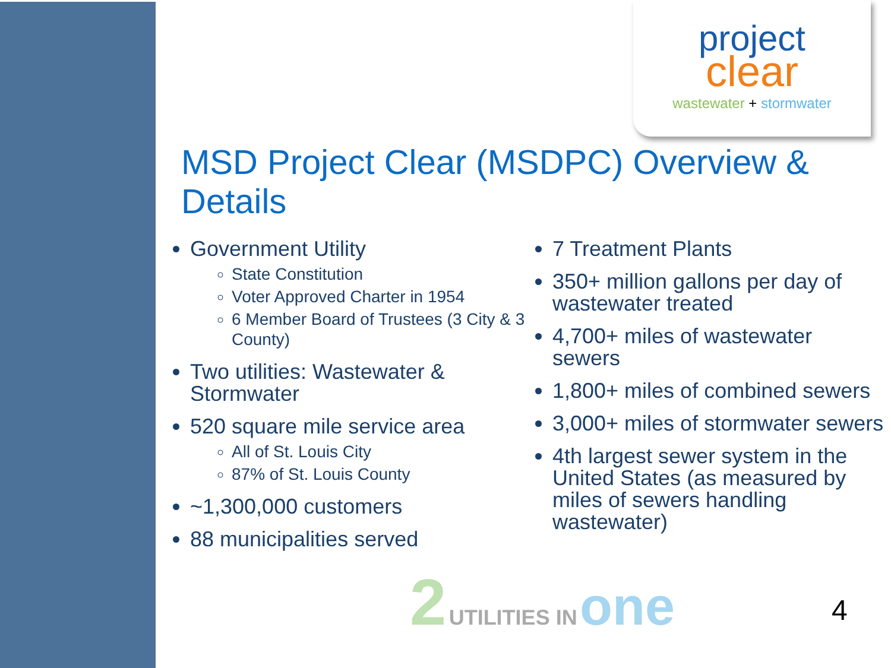project
clear
wastewater + stormwater
MSD Project Clear (MSDPC) Overview & Details
Government Utility
State Constitution
Voter Approved Charter in 1954
6 Member Board of Trustees (3 City & 3 County)
Two utilities: Wastewater & Stormwater
520 square mile service area
All of St. Louis City
87% of St. Louis County
~1,300,000 customers
88 municipalities served
7 Treatment Plants
350+ million gallons per day of wastewater treated
4,700+ miles of wastewater sewers
1,800+ miles of combined sewers
3,000+ miles of stormwater sewers
4th largest sewer system in the United States (as measured by miles of sewers handling wastewater)
2 UTILITIES IN one
4